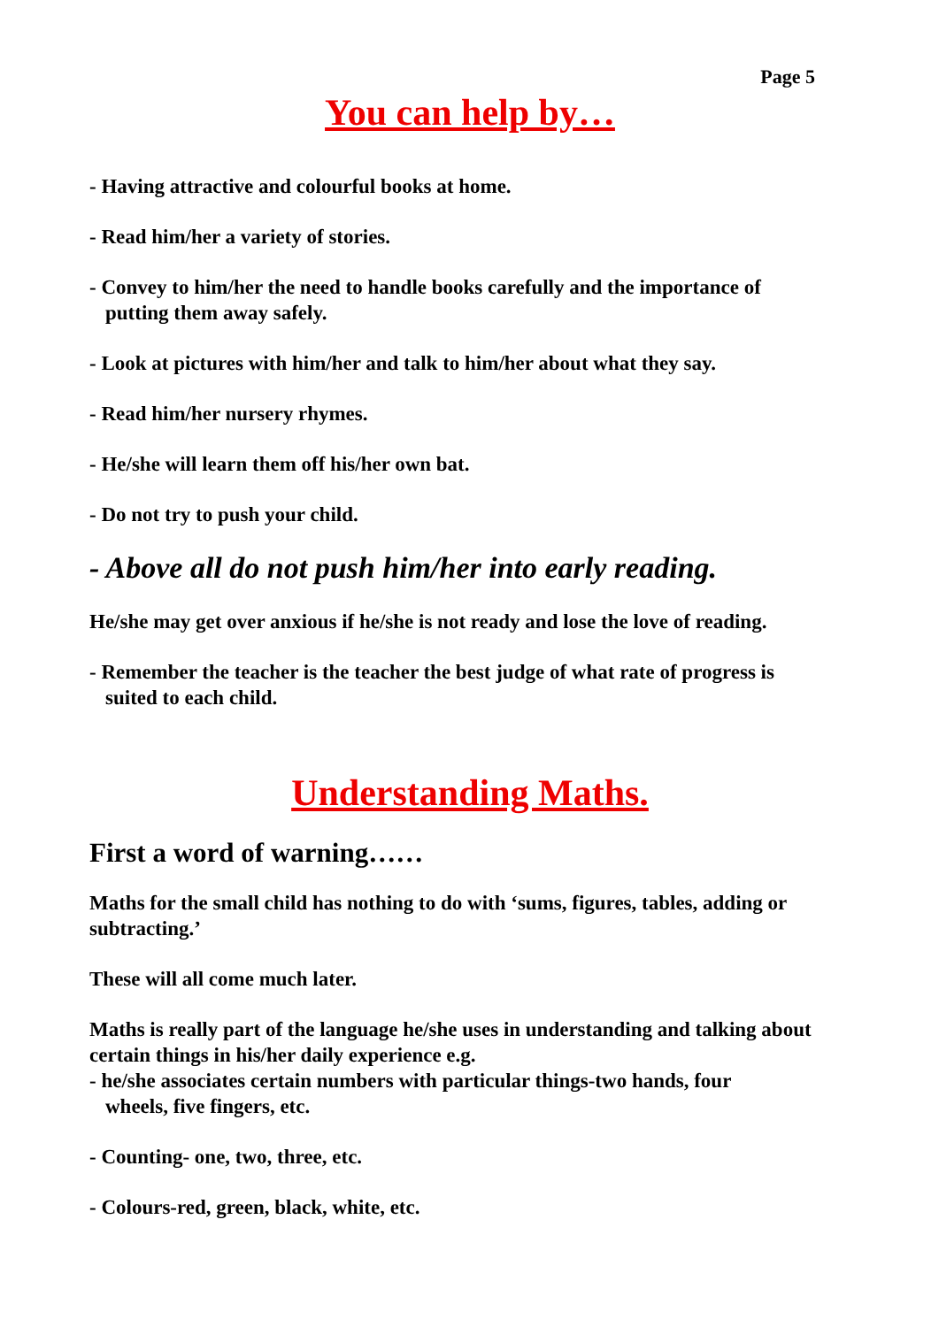Page 5
You can help by…
- Having attractive and colourful books at home.
- Read him/her a variety of stories.
- Convey to him/her the need to handle books carefully and the importance of
putting them away safely.
- Look at pictures with him/her and talk to him/her about what they say.
- Read him/her nursery rhymes.
- He/she will learn them off his/her own bat.
- Do not try to push your child.
- Above all do not push him/her into early reading.
He/she may get over anxious if he/she is not ready and lose the love of reading.
- Remember the teacher is the teacher the best judge of what rate of progress is
suited to each child.
Understanding Maths.
First a word of warning……
Maths for the small child has nothing to do with ‘sums, figures, tables, adding or subtracting.’
These will all come much later.
Maths is really part of the language he/she uses in understanding and talking about certain things in his/her daily experience e.g.
- he/she associates certain numbers with particular things-two hands, four
wheels, five fingers, etc.
- Counting- one, two, three, etc.
- Colours-red, green, black, white, etc.